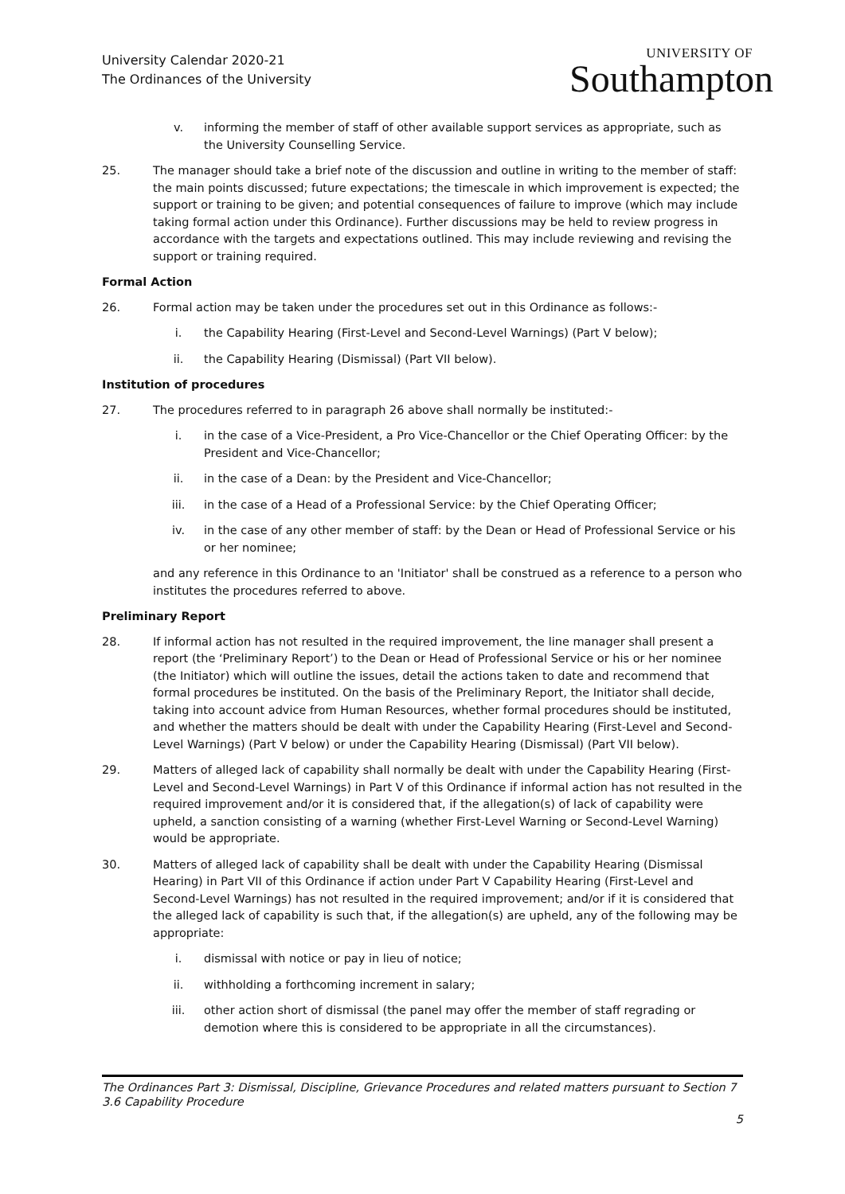University Calendar 2020-21
The Ordinances of the University
UNIVERSITY OF
Southampton
v. informing the member of staff of other available support services as appropriate, such as the University Counselling Service.
25. The manager should take a brief note of the discussion and outline in writing to the member of staff: the main points discussed; future expectations; the timescale in which improvement is expected; the support or training to be given; and potential consequences of failure to improve (which may include taking formal action under this Ordinance). Further discussions may be held to review progress in accordance with the targets and expectations outlined. This may include reviewing and revising the support or training required.
Formal Action
26. Formal action may be taken under the procedures set out in this Ordinance as follows:-
i. the Capability Hearing (First-Level and Second-Level Warnings) (Part V below);
ii. the Capability Hearing (Dismissal) (Part VII below).
Institution of procedures
27. The procedures referred to in paragraph 26 above shall normally be instituted:-
i. in the case of a Vice-President, a Pro Vice-Chancellor or the Chief Operating Officer: by the President and Vice-Chancellor;
ii. in the case of a Dean: by the President and Vice-Chancellor;
iii. in the case of a Head of a Professional Service: by the Chief Operating Officer;
iv. in the case of any other member of staff: by the Dean or Head of Professional Service or his or her nominee;
and any reference in this Ordinance to an 'Initiator' shall be construed as a reference to a person who institutes the procedures referred to above.
Preliminary Report
28. If informal action has not resulted in the required improvement, the line manager shall present a report (the ‘Preliminary Report’) to the Dean or Head of Professional Service or his or her nominee (the Initiator) which will outline the issues, detail the actions taken to date and recommend that formal procedures be instituted. On the basis of the Preliminary Report, the Initiator shall decide, taking into account advice from Human Resources, whether formal procedures should be instituted, and whether the matters should be dealt with under the Capability Hearing (First-Level and Second-Level Warnings) (Part V below) or under the Capability Hearing (Dismissal) (Part VII below).
29. Matters of alleged lack of capability shall normally be dealt with under the Capability Hearing (First-Level and Second-Level Warnings) in Part V of this Ordinance if informal action has not resulted in the required improvement and/or it is considered that, if the allegation(s) of lack of capability were upheld, a sanction consisting of a warning (whether First-Level Warning or Second-Level Warning) would be appropriate.
30. Matters of alleged lack of capability shall be dealt with under the Capability Hearing (Dismissal Hearing) in Part VII of this Ordinance if action under Part V Capability Hearing (First-Level and Second-Level Warnings) has not resulted in the required improvement; and/or if it is considered that the alleged lack of capability is such that, if the allegation(s) are upheld, any of the following may be appropriate:
i. dismissal with notice or pay in lieu of notice;
ii. withholding a forthcoming increment in salary;
iii. other action short of dismissal (the panel may offer the member of staff regrading or demotion where this is considered to be appropriate in all the circumstances).
The Ordinances Part 3: Dismissal, Discipline, Grievance Procedures and related matters pursuant to Section 7
3.6 Capability Procedure
5